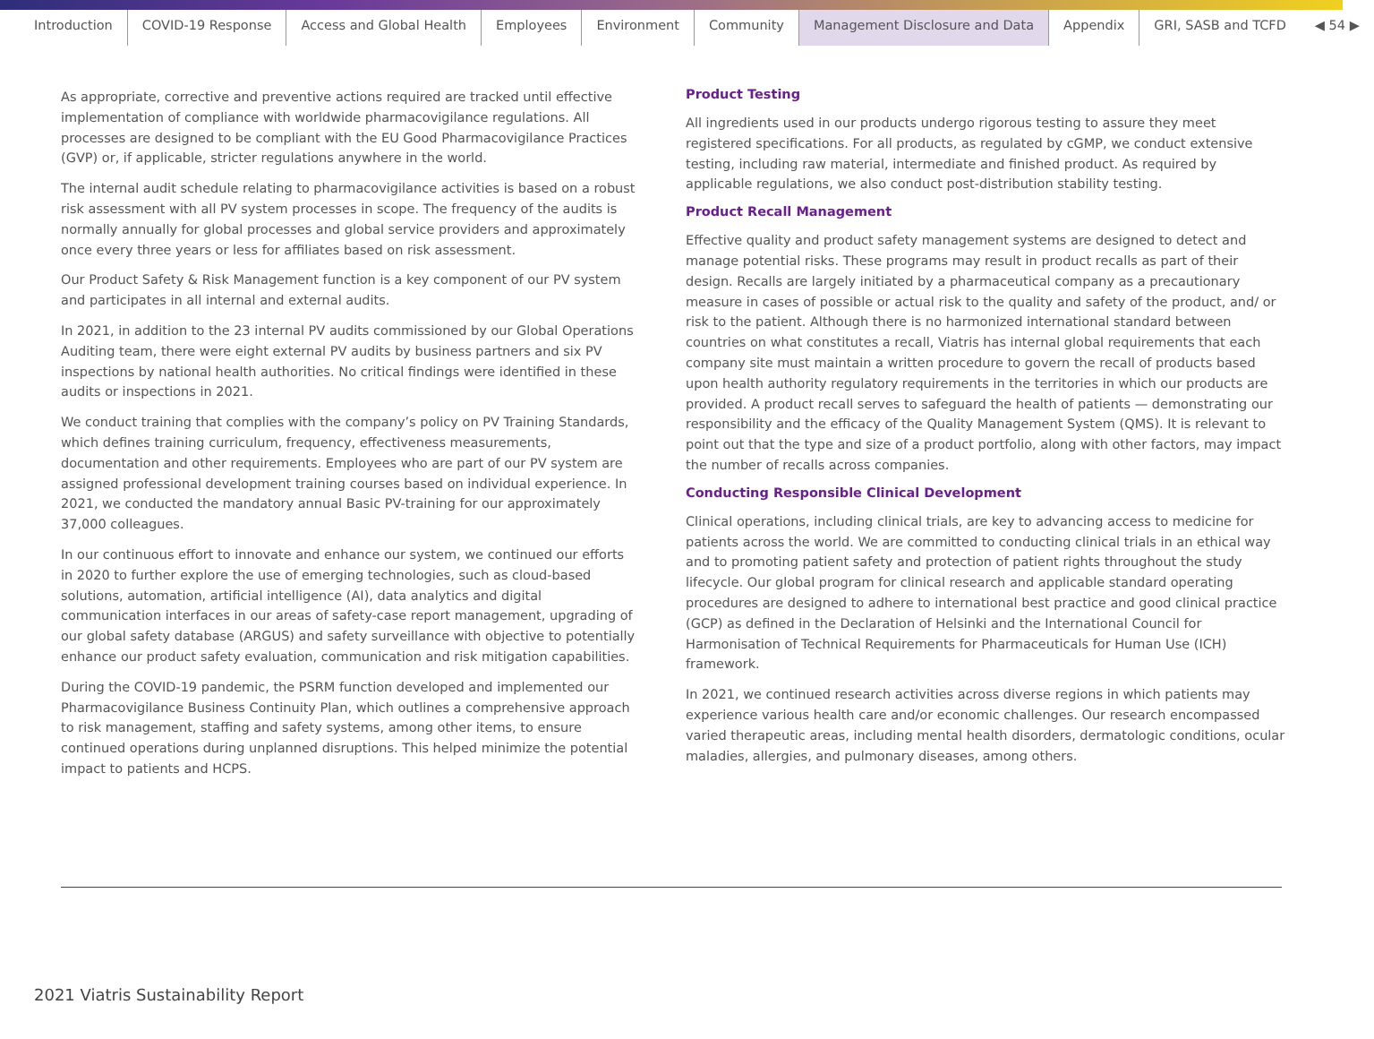Introduction COVID-19 Response Access and Global Health Employees Environment Community Management Disclosure and Data Appendix GRI, SASB and TCFD ◀ 54 ▶
As appropriate, corrective and preventive actions required are tracked until effective implementation of compliance with worldwide pharmacovigilance regulations. All processes are designed to be compliant with the EU Good Pharmacovigilance Practices (GVP) or, if applicable, stricter regulations anywhere in the world.
The internal audit schedule relating to pharmacovigilance activities is based on a robust risk assessment with all PV system processes in scope. The frequency of the audits is normally annually for global processes and global service providers and approximately once every three years or less for affiliates based on risk assessment.
Our Product Safety & Risk Management function is a key component of our PV system and participates in all internal and external audits.
In 2021, in addition to the 23 internal PV audits commissioned by our Global Operations Auditing team, there were eight external PV audits by business partners and six PV inspections by national health authorities. No critical findings were identified in these audits or inspections in 2021.
We conduct training that complies with the company’s policy on PV Training Standards, which defines training curriculum, frequency, effectiveness measurements, documentation and other requirements. Employees who are part of our PV system are assigned professional development training courses based on individual experience. In 2021, we conducted the mandatory annual Basic PV-training for our approximately 37,000 colleagues.
In our continuous effort to innovate and enhance our system, we continued our efforts in 2020 to further explore the use of emerging technologies, such as cloud-based solutions, automation, artificial intelligence (AI), data analytics and digital communication interfaces in our areas of safety-case report management, upgrading of our global safety database (ARGUS) and safety surveillance with objective to potentially enhance our product safety evaluation, communication and risk mitigation capabilities.
During the COVID-19 pandemic, the PSRM function developed and implemented our Pharmacovigilance Business Continuity Plan, which outlines a comprehensive approach to risk management, staffing and safety systems, among other items, to ensure continued operations during unplanned disruptions. This helped minimize the potential impact to patients and HCPS.
Product Testing
All ingredients used in our products undergo rigorous testing to assure they meet registered specifications. For all products, as regulated by cGMP, we conduct extensive testing, including raw material, intermediate and finished product. As required by applicable regulations, we also conduct post-distribution stability testing.
Product Recall Management
Effective quality and product safety management systems are designed to detect and manage potential risks. These programs may result in product recalls as part of their design. Recalls are largely initiated by a pharmaceutical company as a precautionary measure in cases of possible or actual risk to the quality and safety of the product, and/ or risk to the patient. Although there is no harmonized international standard between countries on what constitutes a recall, Viatris has internal global requirements that each company site must maintain a written procedure to govern the recall of products based upon health authority regulatory requirements in the territories in which our products are provided. A product recall serves to safeguard the health of patients — demonstrating our responsibility and the efficacy of the Quality Management System (QMS). It is relevant to point out that the type and size of a product portfolio, along with other factors, may impact the number of recalls across companies.
Conducting Responsible Clinical Development
Clinical operations, including clinical trials, are key to advancing access to medicine for patients across the world. We are committed to conducting clinical trials in an ethical way and to promoting patient safety and protection of patient rights throughout the study lifecycle. Our global program for clinical research and applicable standard operating procedures are designed to adhere to international best practice and good clinical practice (GCP) as defined in the Declaration of Helsinki and the International Council for Harmonisation of Technical Requirements for Pharmaceuticals for Human Use (ICH) framework.
In 2021, we continued research activities across diverse regions in which patients may experience various health care and/or economic challenges. Our research encompassed varied therapeutic areas, including mental health disorders, dermatologic conditions, ocular maladies, allergies, and pulmonary diseases, among others.
2021 Viatris Sustainability Report